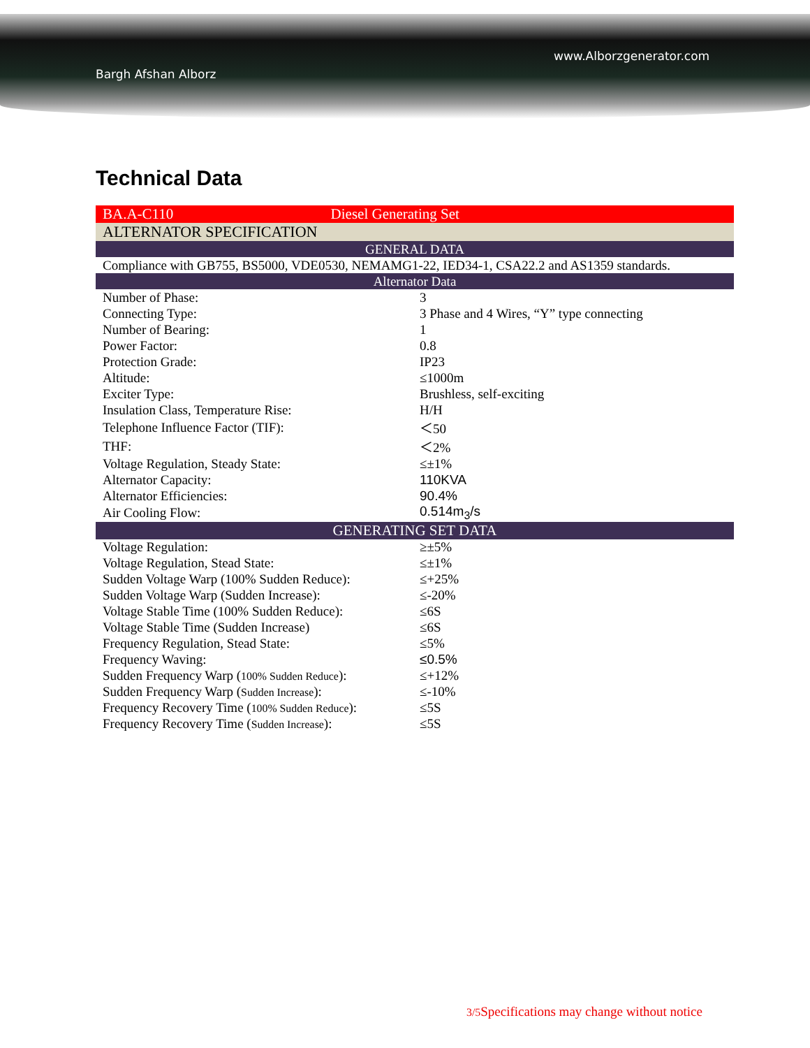www.Alborzgenerator.com
Bargh Afshan Alborz
Technical Data
| BA.A-C110 Diesel Generating Set | |
| ALTERNATOR SPECIFICATION | |
| GENERAL DATA | |
| Compliance with GB755, BS5000, VDE0530, NEMAMG1-22, IED34-1, CSA22.2 and AS1359 standards. | |
| Alternator Data | |
| Number of Phase: | 3 |
| Connecting Type: | 3 Phase and 4 Wires, “Y” type connecting |
| Number of Bearing: | 1 |
| Power Factor: | 0.8 |
| Protection Grade: | IP23 |
| Altitude: | ≤1000m |
| Exciter Type: | Brushless, self-exciting |
| Insulation Class, Temperature Rise: | H/H |
| Telephone Influence Factor (TIF): | ＜50 |
| THF: | ＜2% |
| Voltage Regulation, Steady State: | ≤±1% |
| Alternator Capacity: | 110KVA |
| Alternator Efficiencies: | 90.4% |
| Air Cooling Flow: | 0.514m<sub>3</sub>/s |
| GENERATING SET DATA | |
| Voltage Regulation: | ≥±5% |
| Voltage Regulation, Stead State: | ≤±1% |
| Sudden Voltage Warp (100% Sudden Reduce): | ≤+25% |
| Sudden Voltage Warp (Sudden Increase): | ≤-20% |
| Voltage Stable Time (100% Sudden Reduce): | ≤6S |
| Voltage Stable Time (Sudden Increase) | ≤6S |
| Frequency Regulation, Stead State: | ≤5% |
| Frequency Waving: | ≤0.5% |
| Sudden Frequency Warp ( 100% Sudden Reduce ): | ≤+12% |
| Sudden Frequency Warp ( Sudden Increase ): | ≤-10% |
| Frequency Recovery Time ( 100% Sudden Reduce ): | ≤5S |
| Frequency Recovery Time ( Sudden Increase ): | ≤5S |
3/5 Specifications may change without notice